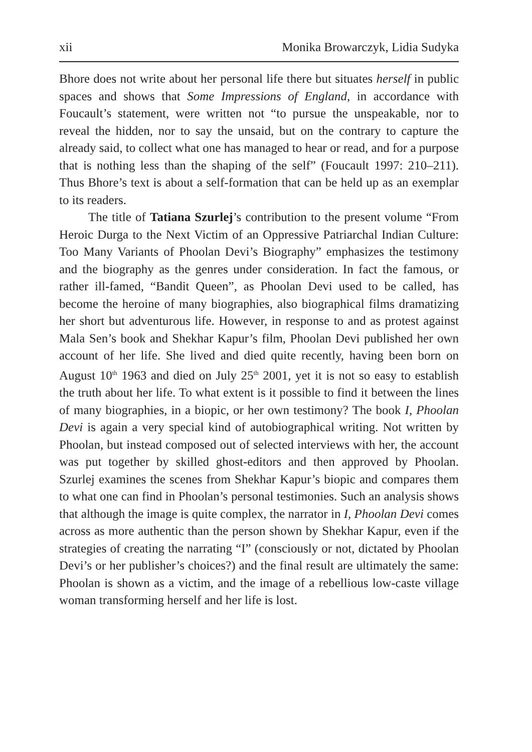xii Monika Browarczyk, Lidia Sudyka
Bhore does not write about her personal life there but situates herself in public spaces and shows that Some Impressions of England, in accordance with Foucault’s statement, were written not “to pursue the unspeakable, nor to reveal the hidden, nor to say the unsaid, but on the contrary to capture the already said, to collect what one has managed to hear or read, and for a purpose that is nothing less than the shaping of the self” (Foucault 1997: 210–211). Thus Bhore’s text is about a self-formation that can be held up as an exemplar to its readers.
The title of Tatiana Szurlej’s contribution to the present volume “From Heroic Durga to the Next Victim of an Oppressive Patriarchal Indian Culture: Too Many Variants of Phoolan Devi’s Biography” emphasizes the testimony and the biography as the genres under consideration. In fact the famous, or rather ill-famed, “Bandit Queen”, as Phoolan Devi used to be called, has become the heroine of many biographies, also biographical films dramatizing her short but adventurous life. However, in response to and as protest against Mala Sen’s book and Shekhar Kapur’s film, Phoolan Devi published her own account of her life. She lived and died quite recently, having been born on August 10<sup>th</sup> 1963 and died on July 25<sup>th</sup> 2001, yet it is not so easy to establish the truth about her life. To what extent is it possible to find it between the lines of many biographies, in a biopic, or her own testimony? The book I, Phoolan Devi is again a very special kind of autobiographical writing. Not written by Phoolan, but instead composed out of selected interviews with her, the account was put together by skilled ghost-editors and then approved by Phoolan. Szurlej examines the scenes from Shekhar Kapur’s biopic and compares them to what one can find in Phoolan’s personal testimonies. Such an analysis shows that although the image is quite complex, the narrator in I, Phoolan Devi comes across as more authentic than the person shown by Shekhar Kapur, even if the strategies of creating the narrating “I” (consciously or not, dictated by Phoolan Devi’s or her publisher’s choices?) and the final result are ultimately the same: Phoolan is shown as a victim, and the image of a rebellious low-caste village woman transforming herself and her life is lost.